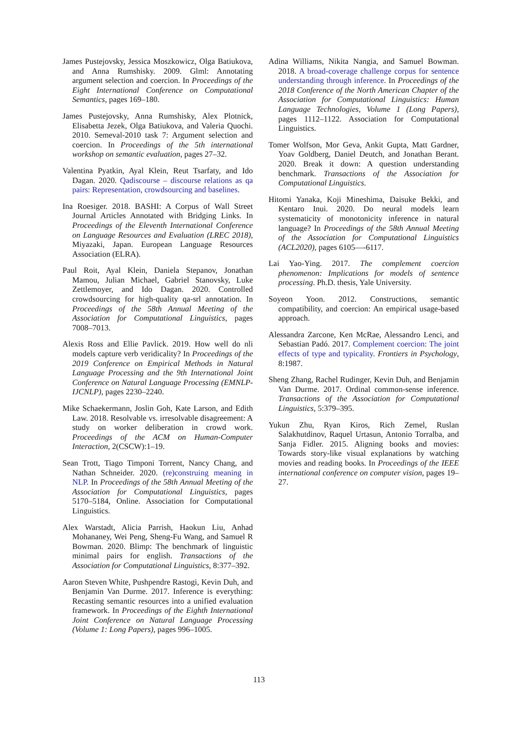James Pustejovsky, Jessica Moszkowicz, Olga Batiukova, and Anna Rumshisky. 2009. Glml: Annotating argument selection and coercion. In Proceedings of the Eight International Conference on Computational Semantics, pages 169–180.
James Pustejovsky, Anna Rumshisky, Alex Plotnick, Elisabetta Jezek, Olga Batiukova, and Valeria Quochi. 2010. Semeval-2010 task 7: Argument selection and coercion. In Proceedings of the 5th international workshop on semantic evaluation, pages 27–32.
Valentina Pyatkin, Ayal Klein, Reut Tsarfaty, and Ido Dagan. 2020. Qadiscourse – discourse relations as qa pairs: Representation, crowdsourcing and baselines.
Ina Roesiger. 2018. BASHI: A Corpus of Wall Street Journal Articles Annotated with Bridging Links. In Proceedings of the Eleventh International Conference on Language Resources and Evaluation (LREC 2018), Miyazaki, Japan. European Language Resources Association (ELRA).
Paul Roit, Ayal Klein, Daniela Stepanov, Jonathan Mamou, Julian Michael, Gabriel Stanovsky, Luke Zettlemoyer, and Ido Dagan. 2020. Controlled crowdsourcing for high-quality qa-srl annotation. In Proceedings of the 58th Annual Meeting of the Association for Computational Linguistics, pages 7008–7013.
Alexis Ross and Ellie Pavlick. 2019. How well do nli models capture verb veridicality? In Proceedings of the 2019 Conference on Empirical Methods in Natural Language Processing and the 9th International Joint Conference on Natural Language Processing (EMNLP-IJCNLP), pages 2230–2240.
Mike Schaekermann, Joslin Goh, Kate Larson, and Edith Law. 2018. Resolvable vs. irresolvable disagreement: A study on worker deliberation in crowd work. Proceedings of the ACM on Human-Computer Interaction, 2(CSCW):1–19.
Sean Trott, Tiago Timponi Torrent, Nancy Chang, and Nathan Schneider. 2020. (re)construing meaning in NLP. In Proceedings of the 58th Annual Meeting of the Association for Computational Linguistics, pages 5170–5184, Online. Association for Computational Linguistics.
Alex Warstadt, Alicia Parrish, Haokun Liu, Anhad Mohananey, Wei Peng, Sheng-Fu Wang, and Samuel R Bowman. 2020. Blimp: The benchmark of linguistic minimal pairs for english. Transactions of the Association for Computational Linguistics, 8:377–392.
Aaron Steven White, Pushpendre Rastogi, Kevin Duh, and Benjamin Van Durme. 2017. Inference is everything: Recasting semantic resources into a unified evaluation framework. In Proceedings of the Eighth International Joint Conference on Natural Language Processing (Volume 1: Long Papers), pages 996–1005.
Adina Williams, Nikita Nangia, and Samuel Bowman. 2018. A broad-coverage challenge corpus for sentence understanding through inference. In Proceedings of the 2018 Conference of the North American Chapter of the Association for Computational Linguistics: Human Language Technologies, Volume 1 (Long Papers), pages 1112–1122. Association for Computational Linguistics.
Tomer Wolfson, Mor Geva, Ankit Gupta, Matt Gardner, Yoav Goldberg, Daniel Deutch, and Jonathan Berant. 2020. Break it down: A question understanding benchmark. Transactions of the Association for Computational Linguistics.
Hitomi Yanaka, Koji Mineshima, Daisuke Bekki, and Kentaro Inui. 2020. Do neural models learn systematicity of monotonicity inference in natural language? In Proceedings of the 58th Annual Meeting of the Association for Computational Linguistics (ACL2020), pages 6105—-6117.
Lai Yao-Ying. 2017. The complement coercion phenomenon: Implications for models of sentence processing. Ph.D. thesis, Yale University.
Soyeon Yoon. 2012. Constructions, semantic compatibility, and coercion: An empirical usage-based approach.
Alessandra Zarcone, Ken McRae, Alessandro Lenci, and Sebastian Padó. 2017. Complement coercion: The joint effects of type and typicality. Frontiers in Psychology, 8:1987.
Sheng Zhang, Rachel Rudinger, Kevin Duh, and Benjamin Van Durme. 2017. Ordinal common-sense inference. Transactions of the Association for Computational Linguistics, 5:379–395.
Yukun Zhu, Ryan Kiros, Rich Zemel, Ruslan Salakhutdinov, Raquel Urtasun, Antonio Torralba, and Sanja Fidler. 2015. Aligning books and movies: Towards story-like visual explanations by watching movies and reading books. In Proceedings of the IEEE international conference on computer vision, pages 19–27.
113